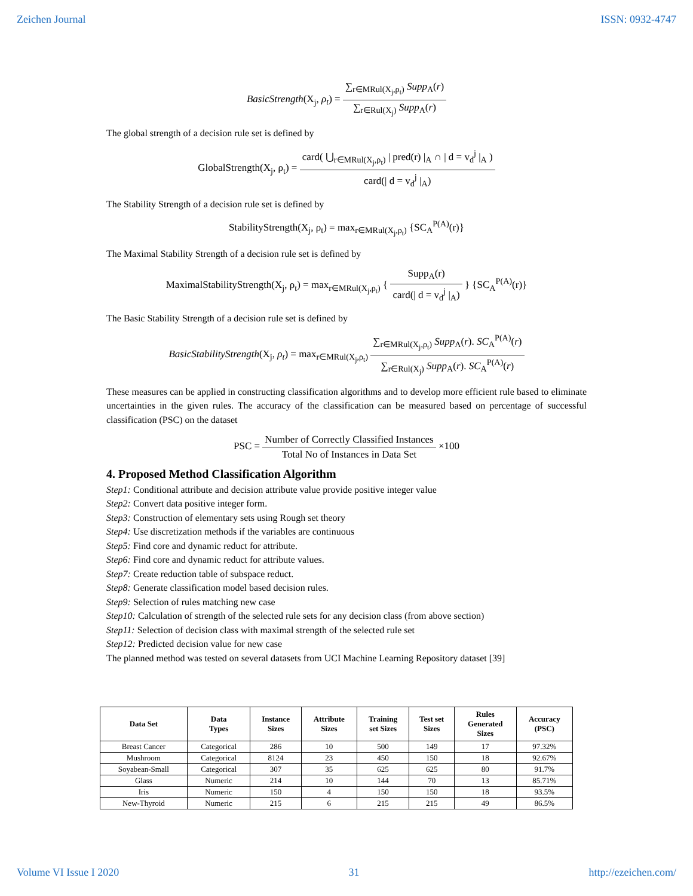Zeichen Journal ISSN: 0932-4747
BasicStrength(X<sub>j</sub>, ρ<sub>t</sub>) = ∑<sub>r∈MRul(X<sub>j</sub>,ρ<sub>t</sub>)</sub> Supp<sub>A</sub>(r) ∑<sub>r∈Rul(X<sub>j</sub>)</sub> Supp<sub>A</sub>(r)
The global strength of a decision rule set is defined by
GlobalStrength(X<sub>j</sub>, ρ<sub>t</sub>) = card( ⋃<sub>r∈MRul(X<sub>j</sub>,ρ<sub>t</sub>)</sub> | pred(r) |<sub>A</sub> ∩ | d = v<sub>d</sub><sup>j</sup> |<sub>A</sub> ) card(| d = v<sub>d</sub><sup>j</sup> |<sub>A</sub>)
The Stability Strength of a decision rule set is defined by
StabilityStrength(X<sub>j</sub>, ρ<sub>t</sub>) = max<sub>r∈MRul(X<sub>j</sub>,ρ<sub>t</sub>)</sub> {SC<sub>A</sub><sup>P(A)</sup>(r)}
The Maximal Stability Strength of a decision rule set is defined by
MaximalStabilityStrength(X<sub>j</sub>, ρ<sub>t</sub>) = max<sub>r∈MRul(X<sub>j</sub>,ρ<sub>t</sub>)</sub> { Supp<sub>A</sub>(r) card(| d = v<sub>d</sub><sup>j</sup> |<sub>A</sub>) } {SC<sub>A</sub><sup>P(A)</sup>(r)}
The Basic Stability Strength of a decision rule set is defined by
BasicStabilityStrength(X<sub>j</sub>, ρ<sub>t</sub>) = max<sub>r∈MRul(X<sub>j</sub>,ρ<sub>t</sub>)</sub> ∑<sub>r∈MRul(X<sub>j</sub>,ρ<sub>t</sub>)</sub> Supp<sub>A</sub>(r). SC<sub>A</sub><sup>P(A)</sup>(r) ∑<sub>r∈Rul(X<sub>j</sub>)</sub> Supp<sub>A</sub>(r). SC<sub>A</sub><sup>P(A)</sup>(r)
These measures can be applied in constructing classification algorithms and to develop more efficient rule based to eliminate uncertainties in the given rules. The accuracy of the classification can be measured based on percentage of successful classification (PSC) on the dataset
PSC = Number of Correctly Classified Instances Total No of Instances in Data Set ×100
4. Proposed Method Classification Algorithm
Step1: Conditional attribute and decision attribute value provide positive integer value
Step2: Convert data positive integer form.
Step3: Construction of elementary sets using Rough set theory
Step4: Use discretization methods if the variables are continuous
Step5: Find core and dynamic reduct for attribute.
Step6: Find core and dynamic reduct for attribute values.
Step7: Create reduction table of subspace reduct.
Step8: Generate classification model based decision rules.
Step9: Selection of rules matching new case
Step10: Calculation of strength of the selected rule sets for any decision class (from above section)
Step11: Selection of decision class with maximal strength of the selected rule set
Step12: Predicted decision value for new case
The planned method was tested on several datasets from UCI Machine Learning Repository dataset [39]
| Data Set | Data Types | Instance Sizes | Attribute Sizes | Training set Sizes | Test set Sizes | Rules Generated Sizes | Accuracy (PSC) |
| --- | --- | --- | --- | --- | --- | --- | --- |
| Breast Cancer | Categorical | 286 | 10 | 500 | 149 | 17 | 97.32% |
| Mushroom | Categorical | 8124 | 23 | 450 | 150 | 18 | 92.67% |
| Soyabean-Small | Categorical | 307 | 35 | 625 | 625 | 80 | 91.7% |
| Glass | Numeric | 214 | 10 | 144 | 70 | 13 | 85.71% |
| Iris | Numeric | 150 | 4 | 150 | 150 | 18 | 93.5% |
| New-Thyroid | Numeric | 215 | 6 | 215 | 215 | 49 | 86.5% |
Volume VI Issue I 2020 31 http://ezeichen.com/